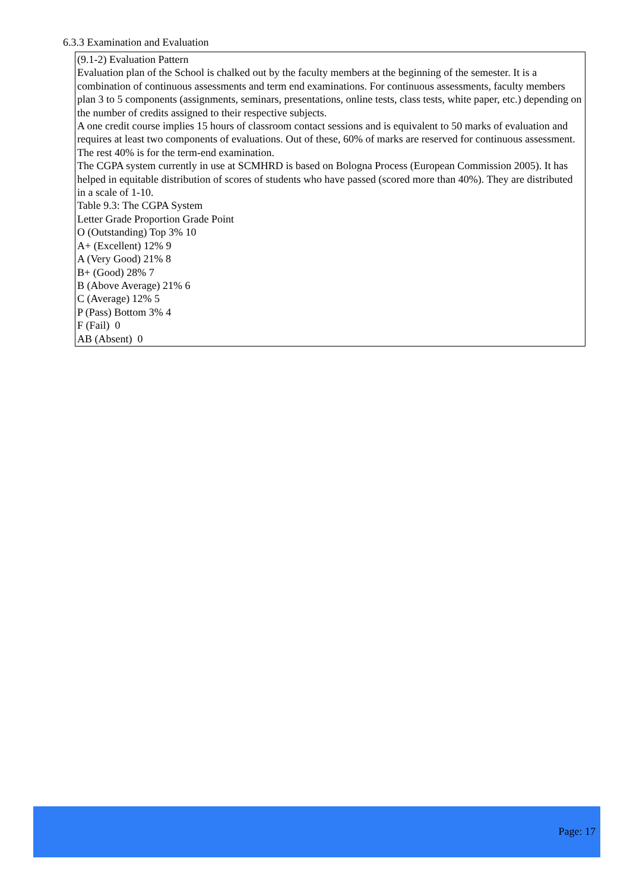6.3.3 Examination and Evaluation
(9.1-2) Evaluation Pattern
Evaluation plan of the School is chalked out by the faculty members at the beginning of the semester. It is a combination of continuous assessments and term end examinations. For continuous assessments, faculty members plan 3 to 5 components (assignments, seminars, presentations, online tests, class tests, white paper, etc.) depending on the number of credits assigned to their respective subjects.
A one credit course implies 15 hours of classroom contact sessions and is equivalent to 50 marks of evaluation and requires at least two components of evaluations. Out of these, 60% of marks are reserved for continuous assessment. The rest 40% is for the term-end examination.
The CGPA system currently in use at SCMHRD is based on Bologna Process (European Commission 2005). It has helped in equitable distribution of scores of students who have passed (scored more than 40%). They are distributed in a scale of 1-10.
Table 9.3: The CGPA System
Letter Grade Proportion Grade Point
O (Outstanding) Top 3% 10
A+ (Excellent) 12% 9
A (Very Good) 21% 8
B+ (Good) 28% 7
B (Above Average) 21% 6
C (Average) 12% 5
P (Pass) Bottom 3% 4
F (Fail) 0
AB (Absent) 0
Page: 17